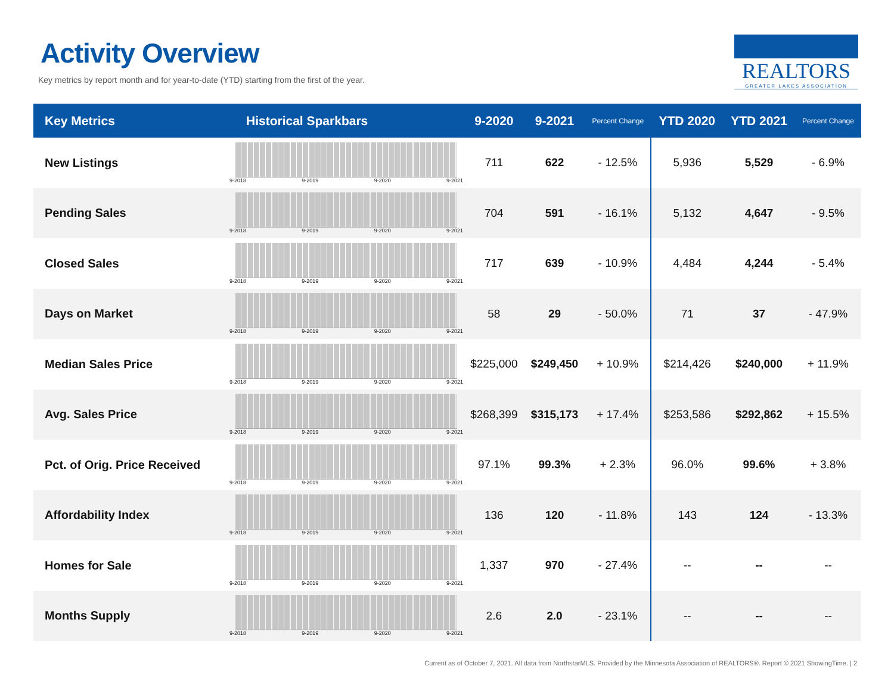Activity Overview
Key metrics by report month and for year-to-date (YTD) starting from the first of the year.
REALTORS
GREATER LAKES ASSOCIATION
| Key Metrics | Historical Sparkbars | 9-2020 | 9-2021 | Percent Change | YTD 2020 | YTD 2021 | Percent Change |
| --- | --- | --- | --- | --- | --- | --- | --- |
| New Listings | 9-2018 9-2019 9-2020 9-2021 | 711 | 622 | - 12.5% | 5,936 | 5,529 | - 6.9% |
| Pending Sales | 9-2018 9-2019 9-2020 9-2021 | 704 | 591 | - 16.1% | 5,132 | 4,647 | - 9.5% |
| Closed Sales | 9-2018 9-2019 9-2020 9-2021 | 717 | 639 | - 10.9% | 4,484 | 4,244 | - 5.4% |
| Days on Market | 9-2018 9-2019 9-2020 9-2021 | 58 | 29 | - 50.0% | 71 | 37 | - 47.9% |
| Median Sales Price | 9-2018 9-2019 9-2020 9-2021 | $225,000 | $249,450 | + 10.9% | $214,426 | $240,000 | + 11.9% |
| Avg. Sales Price | 9-2018 9-2019 9-2020 9-2021 | $268,399 | $315,173 | + 17.4% | $253,586 | $292,862 | + 15.5% |
| Pct. of Orig. Price Received | 9-2018 9-2019 9-2020 9-2021 | 97.1% | 99.3% | + 2.3% | 96.0% | 99.6% | + 3.8% |
| Affordability Index | 9-2018 9-2019 9-2020 9-2021 | 136 | 120 | - 11.8% | 143 | 124 | - 13.3% |
| Homes for Sale | 9-2018 9-2019 9-2020 9-2021 | 1,337 | 970 | - 27.4% | -- | -- | -- |
| Months Supply | 9-2018 9-2019 9-2020 9-2021 | 2.6 | 2.0 | - 23.1% | -- | -- | -- |
Current as of October 7, 2021. All data from NorthstarMLS. Provided by the Minnesota Association of REALTORS®. Report © 2021 ShowingTime. | 2